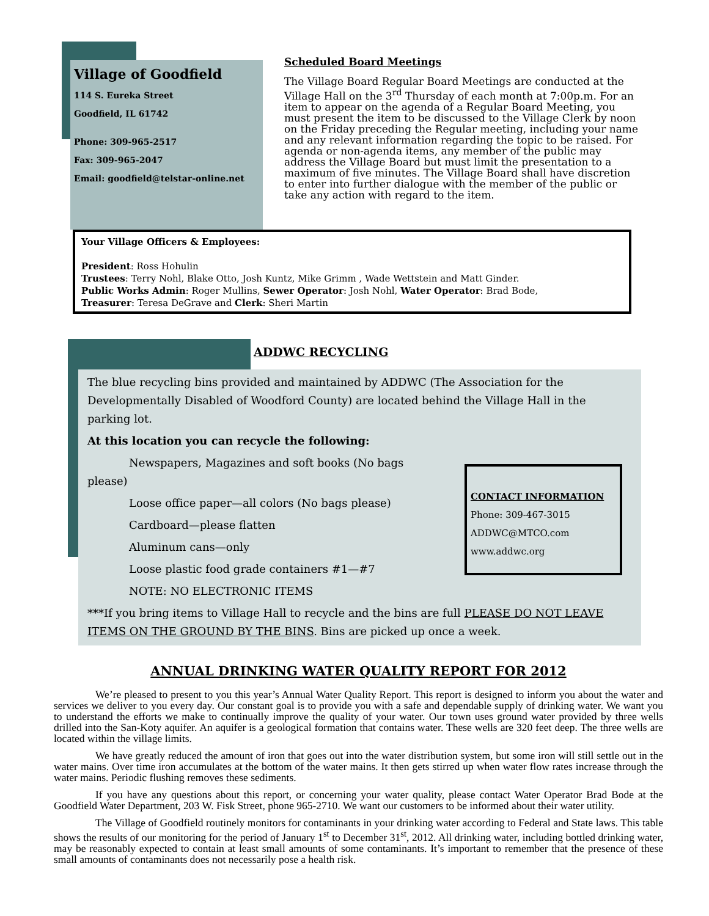Village of Goodfield
114 S. Eureka Street
Goodfield, IL 61742
Phone: 309-965-2517
Fax: 309-965-2047
Email: goodfield@telstar-online.net
Scheduled Board Meetings
The Village Board Regular Board Meetings are conducted at the Village Hall on the 3<sup>rd</sup> Thursday of each month at 7:00p.m. For an item to appear on the agenda of a Regular Board Meeting, you must present the item to be discussed to the Village Clerk by noon on the Friday preceding the Regular meeting, including your name and any relevant information regarding the topic to be raised. For agenda or non-agenda items, any member of the public may address the Village Board but must limit the presentation to a maximum of five minutes. The Village Board shall have discretion to enter into further dialogue with the member of the public or take any action with regard to the item.
Your Village Officers & Employees:
President: Ross Hohulin
Trustees: Terry Nohl, Blake Otto, Josh Kuntz, Mike Grimm , Wade Wettstein and Matt Ginder.
Public Works Admin: Roger Mullins, Sewer Operator: Josh Nohl, Water Operator: Brad Bode,
Treasurer: Teresa DeGrave and Clerk: Sheri Martin
ADDWC RECYCLING
The blue recycling bins provided and maintained by ADDWC (The Association for the Developmentally Disabled of Woodford County) are located behind the Village Hall in the parking lot.
At this location you can recycle the following:
Newspapers, Magazines and soft books (No bags please)
Loose office paper—all colors (No bags please)
Cardboard—please flatten
Aluminum cans—only
Loose plastic food grade containers #1—#7
NOTE: NO ELECTRONIC ITEMS
***If you bring items to Village Hall to recycle and the bins are full PLEASE DO NOT LEAVE ITEMS ON THE GROUND BY THE BINS. Bins are picked up once a week.
CONTACT INFORMATION
Phone: 309-467-3015
ADDWC@MTCO.com
www.addwc.org
ANNUAL DRINKING WATER QUALITY REPORT FOR 2012
We’re pleased to present to you this year’s Annual Water Quality Report. This report is designed to inform you about the water and services we deliver to you every day. Our constant goal is to provide you with a safe and dependable supply of drinking water. We want you to understand the efforts we make to continually improve the quality of your water. Our town uses ground water provided by three wells drilled into the San-Koty aquifer. An aquifer is a geological formation that contains water. These wells are 320 feet deep. The three wells are located within the village limits.
We have greatly reduced the amount of iron that goes out into the water distribution system, but some iron will still settle out in the water mains. Over time iron accumulates at the bottom of the water mains. It then gets stirred up when water flow rates increase through the water mains. Periodic flushing removes these sediments.
If you have any questions about this report, or concerning your water quality, please contact Water Operator Brad Bode at the Goodfield Water Department, 203 W. Fisk Street, phone 965-2710. We want our customers to be informed about their water utility.
The Village of Goodfield routinely monitors for contaminants in your drinking water according to Federal and State laws. This table shows the results of our monitoring for the period of January 1<sup>st</sup> to December 31<sup>st</sup>, 2012. All drinking water, including bottled drinking water, may be reasonably expected to contain at least small amounts of some contaminants. It’s important to remember that the presence of these small amounts of contaminants does not necessarily pose a health risk.